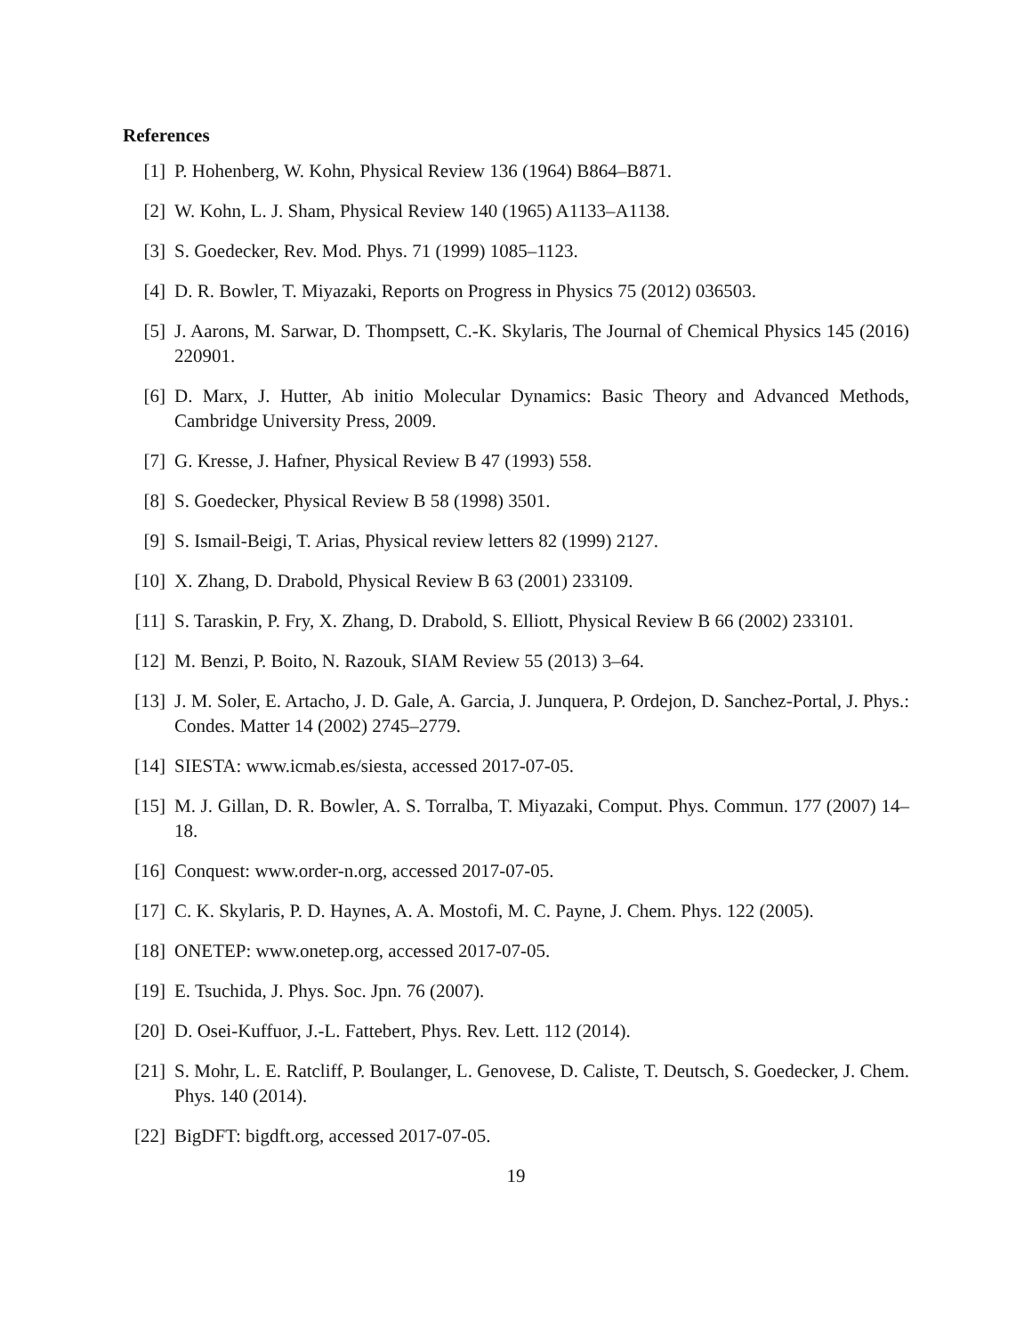References
[1] P. Hohenberg, W. Kohn, Physical Review 136 (1964) B864–B871.
[2] W. Kohn, L. J. Sham, Physical Review 140 (1965) A1133–A1138.
[3] S. Goedecker, Rev. Mod. Phys. 71 (1999) 1085–1123.
[4] D. R. Bowler, T. Miyazaki, Reports on Progress in Physics 75 (2012) 036503.
[5] J. Aarons, M. Sarwar, D. Thompsett, C.-K. Skylaris, The Journal of Chemical Physics 145 (2016) 220901.
[6] D. Marx, J. Hutter, Ab initio Molecular Dynamics: Basic Theory and Advanced Methods, Cambridge University Press, 2009.
[7] G. Kresse, J. Hafner, Physical Review B 47 (1993) 558.
[8] S. Goedecker, Physical Review B 58 (1998) 3501.
[9] S. Ismail-Beigi, T. Arias, Physical review letters 82 (1999) 2127.
[10] X. Zhang, D. Drabold, Physical Review B 63 (2001) 233109.
[11] S. Taraskin, P. Fry, X. Zhang, D. Drabold, S. Elliott, Physical Review B 66 (2002) 233101.
[12] M. Benzi, P. Boito, N. Razouk, SIAM Review 55 (2013) 3–64.
[13] J. M. Soler, E. Artacho, J. D. Gale, A. Garcia, J. Junquera, P. Ordejon, D. Sanchez-Portal, J. Phys.: Condes. Matter 14 (2002) 2745–2779.
[14] SIESTA: www.icmab.es/siesta, accessed 2017-07-05.
[15] M. J. Gillan, D. R. Bowler, A. S. Torralba, T. Miyazaki, Comput. Phys. Commun. 177 (2007) 14–18.
[16] Conquest: www.order-n.org, accessed 2017-07-05.
[17] C. K. Skylaris, P. D. Haynes, A. A. Mostofi, M. C. Payne, J. Chem. Phys. 122 (2005).
[18] ONETEP: www.onetep.org, accessed 2017-07-05.
[19] E. Tsuchida, J. Phys. Soc. Jpn. 76 (2007).
[20] D. Osei-Kuffuor, J.-L. Fattebert, Phys. Rev. Lett. 112 (2014).
[21] S. Mohr, L. E. Ratcliff, P. Boulanger, L. Genovese, D. Caliste, T. Deutsch, S. Goedecker, J. Chem. Phys. 140 (2014).
[22] BigDFT: bigdft.org, accessed 2017-07-05.
19